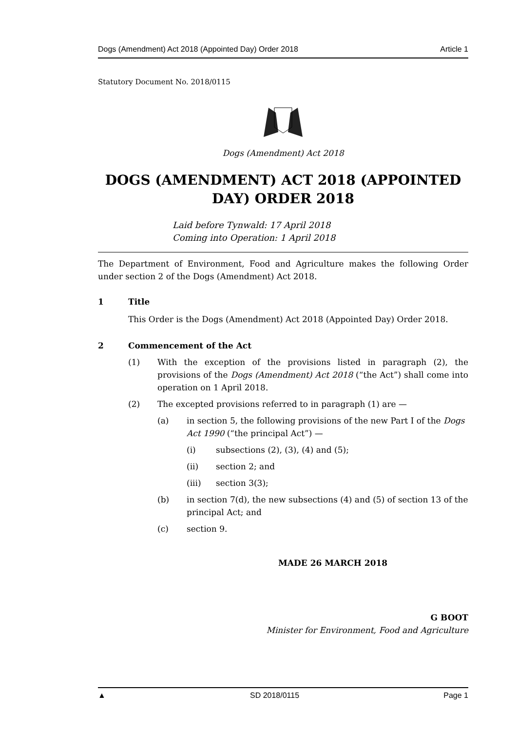Dogs (Amendment) Act 2018 (Appointed Day) Order 2018 Article 1
Statutory Document No. 2018/0115
Dogs (Amendment) Act 2018
DOGS (AMENDMENT) ACT 2018 (APPOINTED DAY) ORDER 2018
Laid before Tynwald: 17 April 2018
Coming into Operation: 1 April 2018
The Department of Environment, Food and Agriculture makes the following Order under section 2 of the Dogs (Amendment) Act 2018.
1 Title
This Order is the Dogs (Amendment) Act 2018 (Appointed Day) Order 2018.
2 Commencement of the Act
(1) With the exception of the provisions listed in paragraph (2), the provisions of the Dogs (Amendment) Act 2018 (“the Act”) shall come into operation on 1 April 2018.
(2) The excepted provisions referred to in paragraph (1) are —
(a) in section 5, the following provisions of the new Part I of the Dogs Act 1990 (“the principal Act”) —
(i) subsections (2), (3), (4) and (5);
(ii) section 2; and
(iii) section 3(3);
(b) in section 7(d), the new subsections (4) and (5) of section 13 of the principal Act; and
(c) section 9.
MADE 26 MARCH 2018
G BOOT
Minister for Environment, Food and Agriculture
▲ SD 2018/0115 Page 1